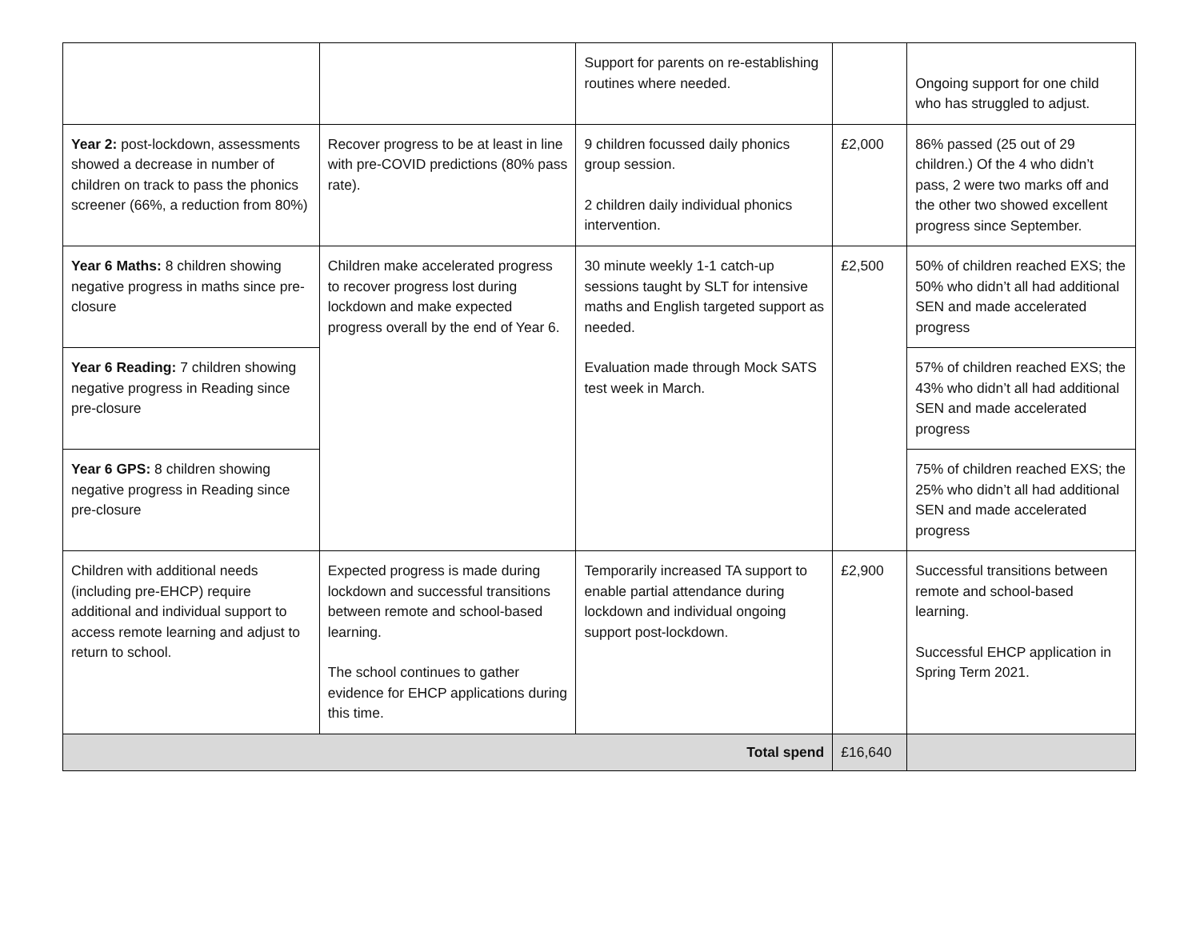| | | Support for parents on re-establishing routines where needed. | | Ongoing support for one child who has struggled to adjust. |
| Year 2: post-lockdown, assessments showed a decrease in number of children on track to pass the phonics screener (66%, a reduction from 80%) | Recover progress to be at least in line with pre-COVID predictions (80% pass rate). | 9 children focussed daily phonics group session. 2 children daily individual phonics intervention. | £2,000 | 86% passed (25 out of 29 children.) Of the 4 who didn’t pass, 2 were two marks off and the other two showed excellent progress since September. |
| Year 6 Maths: 8 children showing negative progress in maths since pre-closure | Children make accelerated progress to recover progress lost during lockdown and make expected progress overall by the end of Year 6. | 30 minute weekly 1-1 catch-up sessions taught by SLT for intensive maths and English targeted support as needed. Evaluation made through Mock SATS test week in March. | £2,500 | 50% of children reached EXS; the 50% who didn’t all had additional SEN and made accelerated progress |
| Year 6 Reading: 7 children showing negative progress in Reading since pre-closure | | | | 57% of children reached EXS; the 43% who didn’t all had additional SEN and made accelerated progress |
| Year 6 GPS: 8 children showing negative progress in Reading since pre-closure | | | | 75% of children reached EXS; the 25% who didn’t all had additional SEN and made accelerated progress |
| Children with additional needs (including pre-EHCP) require additional and individual support to access remote learning and adjust to return to school. | Expected progress is made during lockdown and successful transitions between remote and school-based learning. The school continues to gather evidence for EHCP applications during this time. | Temporarily increased TA support to enable partial attendance during lockdown and individual ongoing support post-lockdown. | £2,900 | Successful transitions between remote and school-based learning. Successful EHCP application in Spring Term 2021. |
| Total spend | | | £16,640 | |